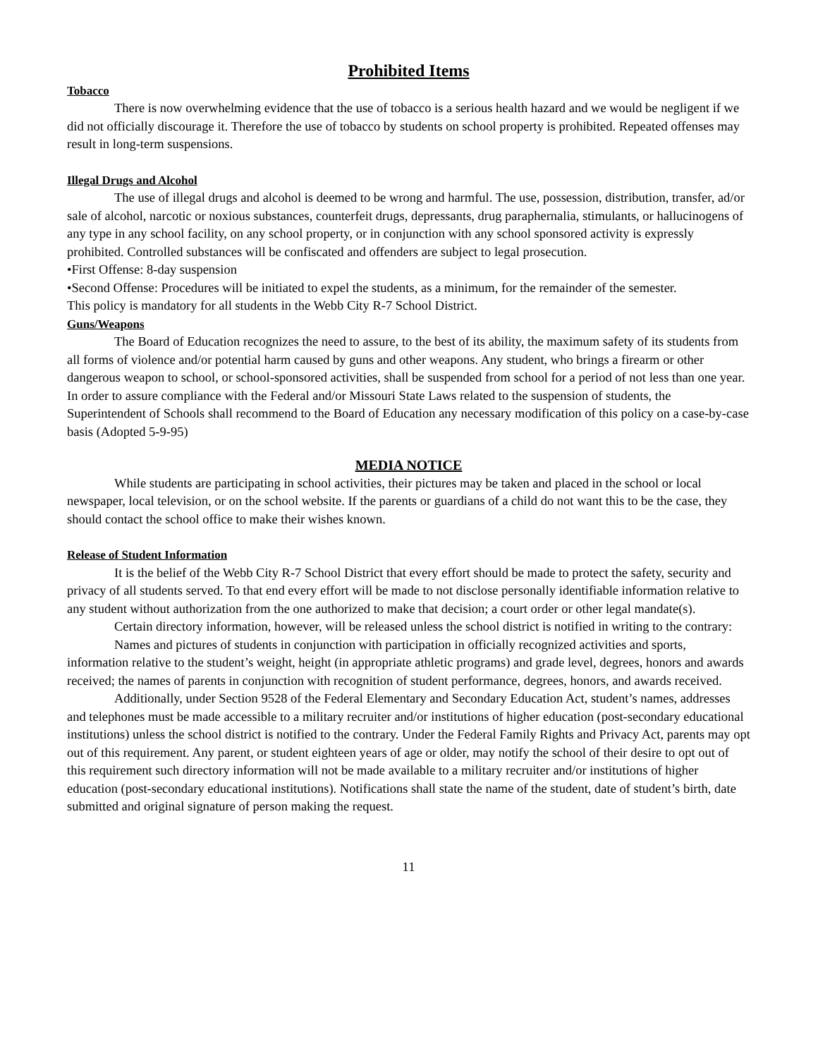Prohibited Items
Tobacco
There is now overwhelming evidence that the use of tobacco is a serious health hazard and we would be negligent if we did not officially discourage it. Therefore the use of tobacco by students on school property is prohibited. Repeated offenses may result in long-term suspensions.
Illegal Drugs and Alcohol
The use of illegal drugs and alcohol is deemed to be wrong and harmful. The use, possession, distribution, transfer, ad/or sale of alcohol, narcotic or noxious substances, counterfeit drugs, depressants, drug paraphernalia, stimulants, or hallucinogens of any type in any school facility, on any school property, or in conjunction with any school sponsored activity is expressly prohibited. Controlled substances will be confiscated and offenders are subject to legal prosecution.
•First Offense: 8-day suspension
•Second Offense: Procedures will be initiated to expel the students, as a minimum, for the remainder of the semester.
This policy is mandatory for all students in the Webb City R-7 School District.
Guns/Weapons
The Board of Education recognizes the need to assure, to the best of its ability, the maximum safety of its students from all forms of violence and/or potential harm caused by guns and other weapons. Any student, who brings a firearm or other dangerous weapon to school, or school-sponsored activities, shall be suspended from school for a period of not less than one year. In order to assure compliance with the Federal and/or Missouri State Laws related to the suspension of students, the Superintendent of Schools shall recommend to the Board of Education any necessary modification of this policy on a case-by-case basis (Adopted 5-9-95)
MEDIA NOTICE
While students are participating in school activities, their pictures may be taken and placed in the school or local newspaper, local television, or on the school website. If the parents or guardians of a child do not want this to be the case, they should contact the school office to make their wishes known.
Release of Student Information
It is the belief of the Webb City R-7 School District that every effort should be made to protect the safety, security and privacy of all students served. To that end every effort will be made to not disclose personally identifiable information relative to any student without authorization from the one authorized to make that decision; a court order or other legal mandate(s).
Certain directory information, however, will be released unless the school district is notified in writing to the contrary:
Names and pictures of students in conjunction with participation in officially recognized activities and sports, information relative to the student’s weight, height (in appropriate athletic programs) and grade level, degrees, honors and awards received; the names of parents in conjunction with recognition of student performance, degrees, honors, and awards received.
Additionally, under Section 9528 of the Federal Elementary and Secondary Education Act, student’s names, addresses and telephones must be made accessible to a military recruiter and/or institutions of higher education (post-secondary educational institutions) unless the school district is notified to the contrary. Under the Federal Family Rights and Privacy Act, parents may opt out of this requirement. Any parent, or student eighteen years of age or older, may notify the school of their desire to opt out of this requirement such directory information will not be made available to a military recruiter and/or institutions of higher education (post-secondary educational institutions). Notifications shall state the name of the student, date of student’s birth, date submitted and original signature of person making the request.
11